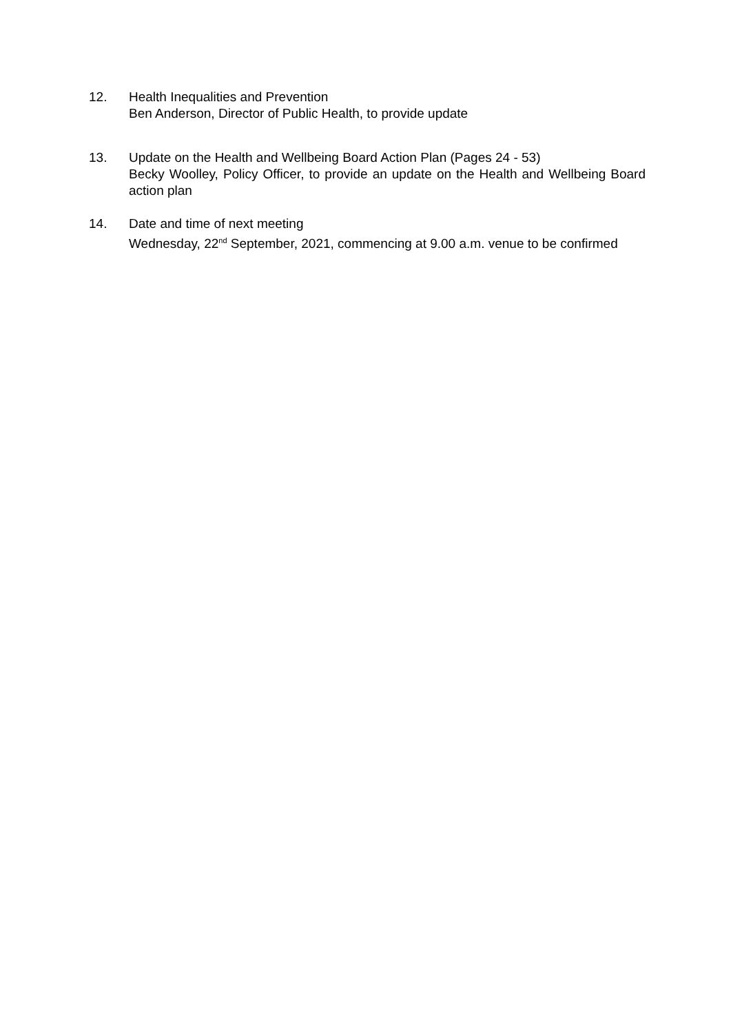12. Health Inequalities and Prevention
Ben Anderson, Director of Public Health, to provide update
13. Update on the Health and Wellbeing Board Action Plan (Pages 24 - 53)
Becky Woolley, Policy Officer, to provide an update on the Health and Wellbeing Board action plan
14. Date and time of next meeting
Wednesday, 22<sup>nd</sup> September, 2021, commencing at 9.00 a.m. venue to be confirmed